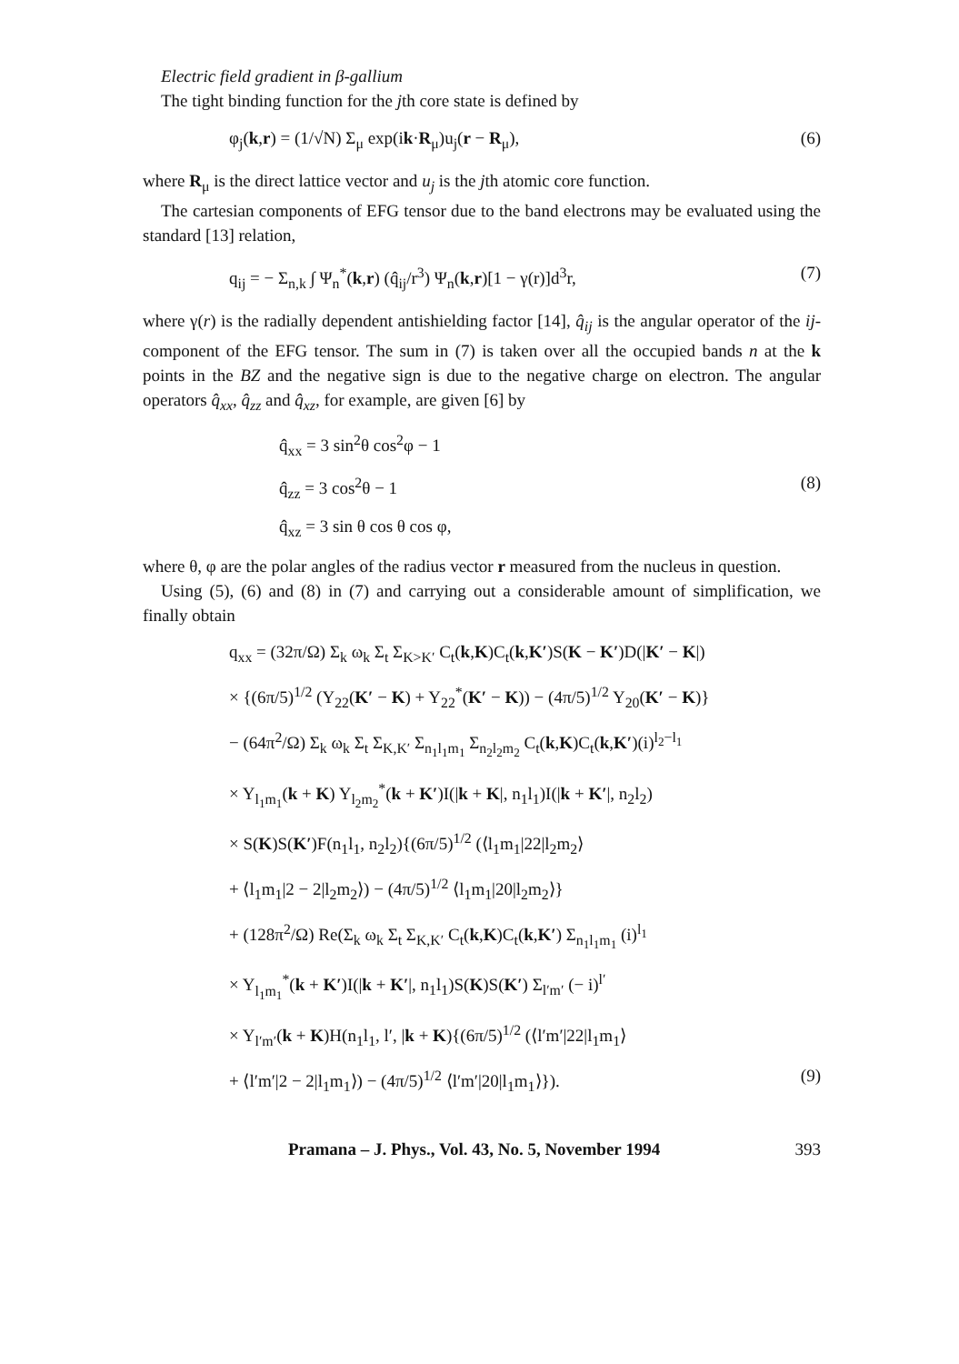Electric field gradient in β-gallium
The tight binding function for the jth core state is defined by
φ<sub>j</sub>(k,r) = (1/√N) Σ<sub>μ</sub> exp(ik·R<sub>μ</sub>)u<sub>j</sub>(r − R<sub>μ</sub>), (6)
where R<sub>μ</sub> is the direct lattice vector and u<sub>j</sub> is the jth atomic core function.
The cartesian components of EFG tensor due to the band electrons may be evaluated using the standard [13] relation,
q<sub>ij</sub> = − Σ<sub>n,k</sub> ∫ Ψ<sub>n</sub><sup>*</sup>(k,r) (q̂<sub>ij</sub>/r<sup>3</sup>) Ψ<sub>n</sub>(k,r)[1 − γ(r)]d<sup>3</sup>r, (7)
where γ(r) is the radially dependent antishielding factor [14], q̂<sub>ij</sub> is the angular operator of the ij-component of the EFG tensor. The sum in (7) is taken over all the occupied bands n at the k points in the BZ and the negative sign is due to the negative charge on electron. The angular operators q̂<sub>xx</sub>, q̂<sub>zz</sub> and q̂<sub>xz</sub>, for example, are given [6] by
q̂<sub>xx</sub> = 3 sin<sup>2</sup>θ cos<sup>2</sup>φ − 1
q̂<sub>zz</sub> = 3 cos<sup>2</sup>θ − 1 (8)
q̂<sub>xz</sub> = 3 sin θ cos θ cos φ,
where θ, φ are the polar angles of the radius vector r measured from the nucleus in question.
Using (5), (6) and (8) in (7) and carrying out a considerable amount of simplification, we finally obtain
q<sub>xx</sub> = (32π/Ω) Σ<sub>k</sub> ω<sub>k</sub> Σ<sub>t</sub> Σ<sub>K>K′</sub> C<sub>t</sub>(k,K)C<sub>t</sub>(k,K′)S(K − K′)D(|K′ − K|)
× {(6π/5)<sup>1/2</sup> (Y<sub>22</sub>(K′ − K) + Y<sub>22</sub><sup>*</sup>(K′ − K)) − (4π/5)<sup>1/2</sup> Y<sub>20</sub>(K′ − K)}
− (64π<sup>2</sup>/Ω) Σ<sub>k</sub> ω<sub>k</sub> Σ<sub>t</sub> Σ<sub>K,K′</sub> Σ<sub>n<sub>1</sub>l<sub>1</sub>m<sub>1</sub></sub> Σ<sub>n<sub>2</sub>l<sub>2</sub>m<sub>2</sub></sub> C<sub>t</sub>(k,K)C<sub>t</sub>(k,K′)(i)<sup>l<sub>2</sub>−l<sub>1</sub></sup>
× Y<sub>l<sub>1</sub>m<sub>1</sub></sub>(k + K) Y<sub>l<sub>2</sub>m<sub>2</sub></sub><sup>*</sup>(k + K′)I(|k + K|, n<sub>1</sub>l<sub>1</sub>)I(|k + K′|, n<sub>2</sub>l<sub>2</sub>)
× S(K)S(K′)F(n<sub>1</sub>l<sub>1</sub>, n<sub>2</sub>l<sub>2</sub>){(6π/5)<sup>1/2</sup> (⟨l<sub>1</sub>m<sub>1</sub>|22|l<sub>2</sub>m<sub>2</sub>⟩
+ ⟨l<sub>1</sub>m<sub>1</sub>|2 − 2|l<sub>2</sub>m<sub>2</sub>⟩) − (4π/5)<sup>1/2</sup> ⟨l<sub>1</sub>m<sub>1</sub>|20|l<sub>2</sub>m<sub>2</sub>⟩}
+ (128π<sup>2</sup>/Ω) Re(Σ<sub>k</sub> ω<sub>k</sub> Σ<sub>t</sub> Σ<sub>K,K′</sub> C<sub>t</sub>(k,K)C<sub>t</sub>(k,K′) Σ<sub>n<sub>1</sub>l<sub>1</sub>m<sub>1</sub></sub> (i)<sup>l<sub>1</sub></sup>
× Y<sub>l<sub>1</sub>m<sub>1</sub></sub><sup>*</sup>(k + K′)I(|k + K′|, n<sub>1</sub>l<sub>1</sub>)S(K)S(K′) Σ<sub>l′m′</sub> (− i)<sup>l′</sup>
× Y<sub>l′m′</sub>(k + K)H(n<sub>1</sub>l<sub>1</sub>, l′, |k + K){(6π/5)<sup>1/2</sup> (⟨l′m′|22|l<sub>1</sub>m<sub>1</sub>⟩
+ ⟨l′m′|2 − 2|l<sub>1</sub>m<sub>1</sub>⟩) − (4π/5)<sup>1/2</sup> ⟨l′m′|20|l<sub>1</sub>m<sub>1</sub>⟩}). (9)
Pramana – J. Phys., Vol. 43, No. 5, November 1994 393